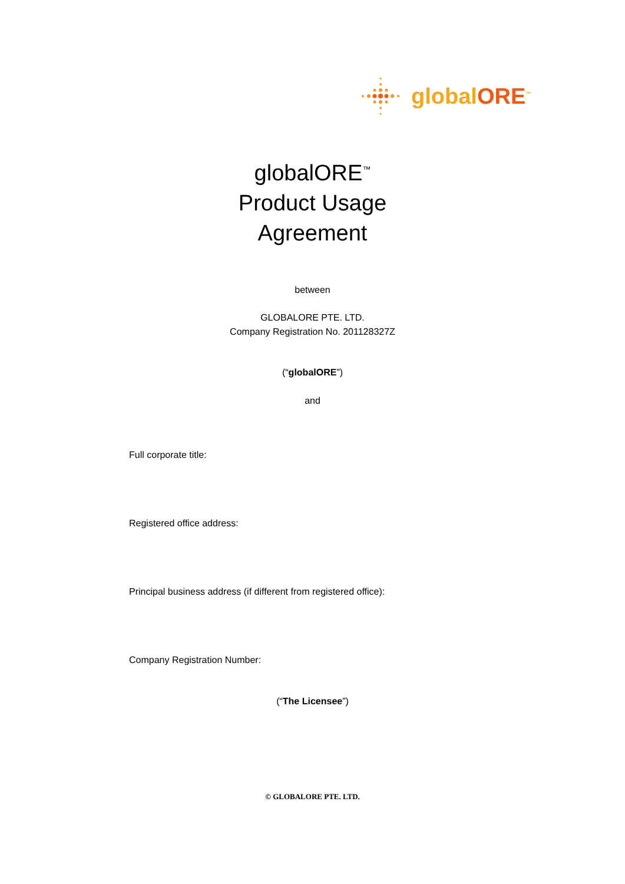globalORE<sup>™</sup>
globalORE<sup>™</sup>
Product Usage
Agreement
between
GLOBALORE PTE. LTD.
Company Registration No. 201128327Z
(“globalORE”)
and
Full corporate title:
Registered office address:
Principal business address (if different from registered office):
Company Registration Number:
(“The Licensee”)
© GLOBALORE PTE. LTD.